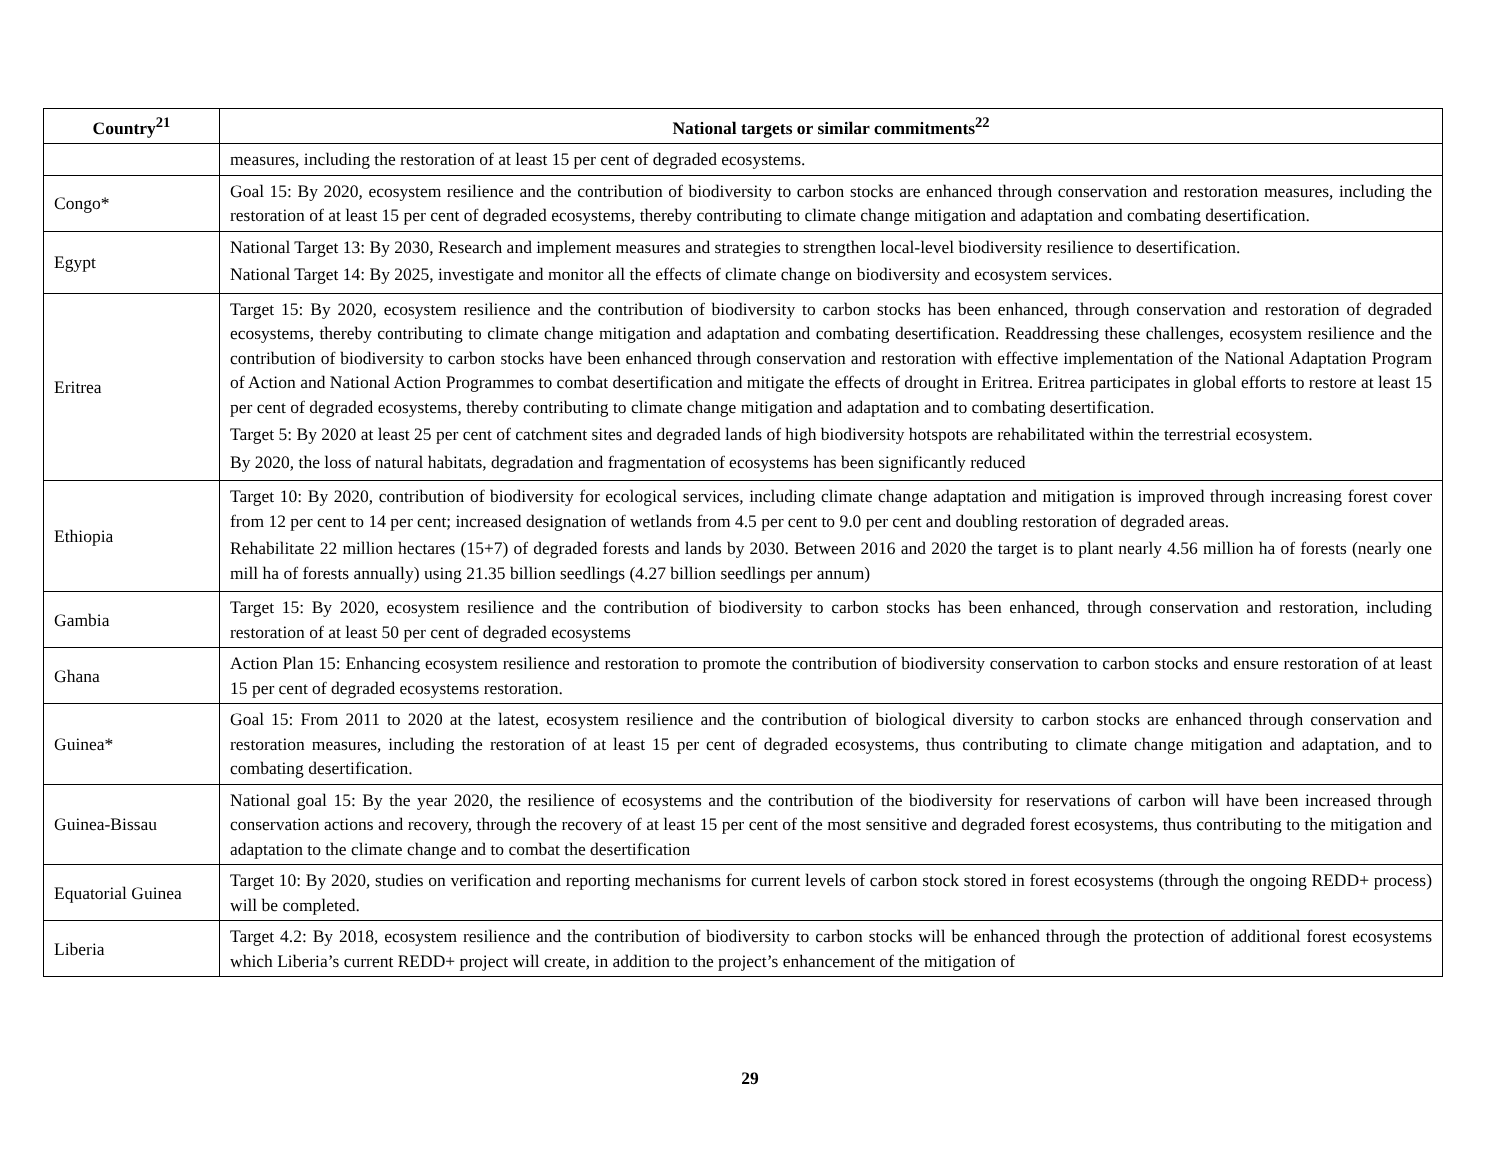| Country<sup>21</sup> | National targets or similar commitments<sup>22</sup> |
| --- | --- |
| | measures, including the restoration of at least 15 per cent of degraded ecosystems. |
| Congo* | Goal 15: By 2020, ecosystem resilience and the contribution of biodiversity to carbon stocks are enhanced through conservation and restoration measures, including the restoration of at least 15 per cent of degraded ecosystems, thereby contributing to climate change mitigation and adaptation and combating desertification. |
| Egypt | National Target 13: By 2030, Research and implement measures and strategies to strengthen local-level biodiversity resilience to desertification. National Target 14: By 2025, investigate and monitor all the effects of climate change on biodiversity and ecosystem services. |
| Eritrea | Target 15: By 2020, ecosystem resilience and the contribution of biodiversity to carbon stocks has been enhanced, through conservation and restoration of degraded ecosystems, thereby contributing to climate change mitigation and adaptation and combating desertification. Readdressing these challenges, ecosystem resilience and the contribution of biodiversity to carbon stocks have been enhanced through conservation and restoration with effective implementation of the National Adaptation Program of Action and National Action Programmes to combat desertification and mitigate the effects of drought in Eritrea. Eritrea participates in global efforts to restore at least 15 per cent of degraded ecosystems, thereby contributing to climate change mitigation and adaptation and to combating desertification. Target 5: By 2020 at least 25 per cent of catchment sites and degraded lands of high biodiversity hotspots are rehabilitated within the terrestrial ecosystem. By 2020, the loss of natural habitats, degradation and fragmentation of ecosystems has been significantly reduced |
| Ethiopia | Target 10: By 2020, contribution of biodiversity for ecological services, including climate change adaptation and mitigation is improved through increasing forest cover from 12 per cent to 14 per cent; increased designation of wetlands from 4.5 per cent to 9.0 per cent and doubling restoration of degraded areas. Rehabilitate 22 million hectares (15+7) of degraded forests and lands by 2030. Between 2016 and 2020 the target is to plant nearly 4.56 million ha of forests (nearly one mill ha of forests annually) using 21.35 billion seedlings (4.27 billion seedlings per annum) |
| Gambia | Target 15: By 2020, ecosystem resilience and the contribution of biodiversity to carbon stocks has been enhanced, through conservation and restoration, including restoration of at least 50 per cent of degraded ecosystems |
| Ghana | Action Plan 15: Enhancing ecosystem resilience and restoration to promote the contribution of biodiversity conservation to carbon stocks and ensure restoration of at least 15 per cent of degraded ecosystems restoration. |
| Guinea* | Goal 15: From 2011 to 2020 at the latest, ecosystem resilience and the contribution of biological diversity to carbon stocks are enhanced through conservation and restoration measures, including the restoration of at least 15 per cent of degraded ecosystems, thus contributing to climate change mitigation and adaptation, and to combating desertification. |
| Guinea-Bissau | National goal 15: By the year 2020, the resilience of ecosystems and the contribution of the biodiversity for reservations of carbon will have been increased through conservation actions and recovery, through the recovery of at least 15 per cent of the most sensitive and degraded forest ecosystems, thus contributing to the mitigation and adaptation to the climate change and to combat the desertification |
| Equatorial Guinea | Target 10: By 2020, studies on verification and reporting mechanisms for current levels of carbon stock stored in forest ecosystems (through the ongoing REDD+ process) will be completed. |
| Liberia | Target 4.2: By 2018, ecosystem resilience and the contribution of biodiversity to carbon stocks will be enhanced through the protection of additional forest ecosystems which Liberia’s current REDD+ project will create, in addition to the project’s enhancement of the mitigation of |
29